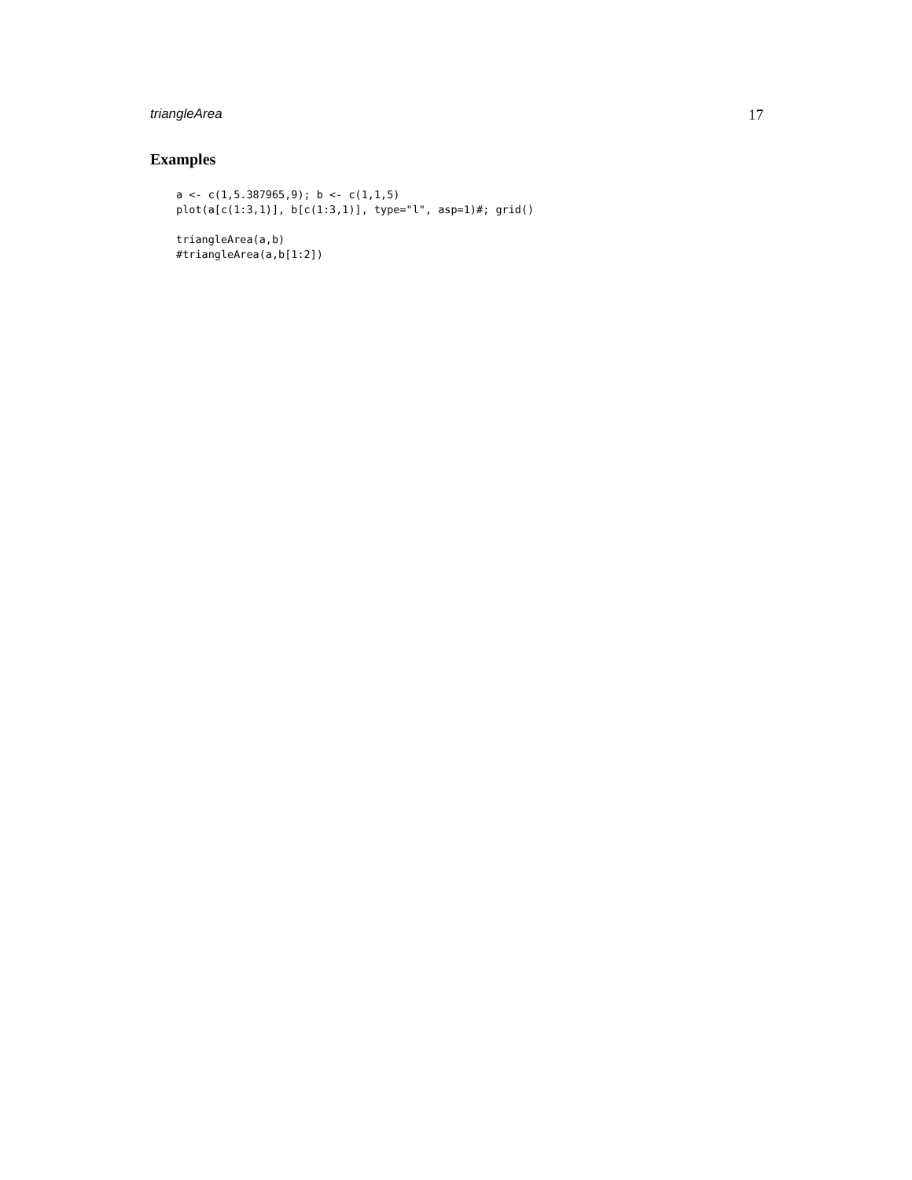triangleArea 17
Examples
a <- c(1,5.387965,9); b <- c(1,1,5)
plot(a[c(1:3,1)], b[c(1:3,1)], type="l", asp=1)#; grid()

triangleArea(a,b)
#triangleArea(a,b[1:2])